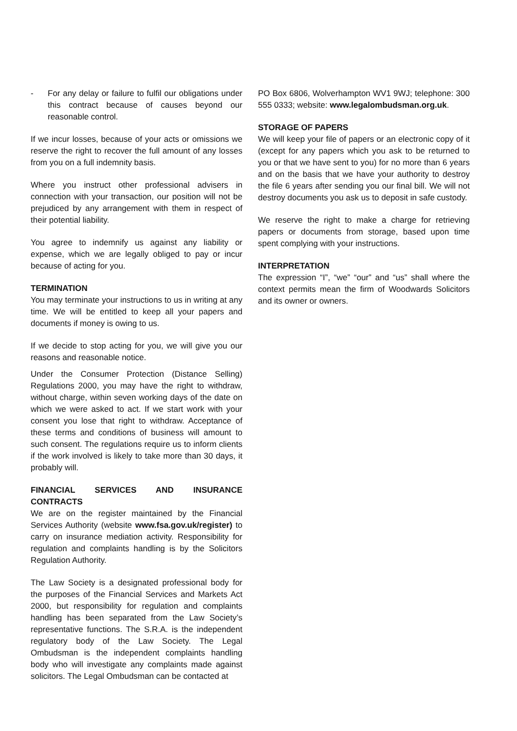- For any delay or failure to fulfil our obligations under this contract because of causes beyond our reasonable control.
If we incur losses, because of your acts or omissions we reserve the right to recover the full amount of any losses from you on a full indemnity basis.
Where you instruct other professional advisers in connection with your transaction, our position will not be prejudiced by any arrangement with them in respect of their potential liability.
You agree to indemnify us against any liability or expense, which we are legally obliged to pay or incur because of acting for you.
TERMINATION
You may terminate your instructions to us in writing at any time. We will be entitled to keep all your papers and documents if money is owing to us.
If we decide to stop acting for you, we will give you our reasons and reasonable notice.
Under the Consumer Protection (Distance Selling) Regulations 2000, you may have the right to withdraw, without charge, within seven working days of the date on which we were asked to act. If we start work with your consent you lose that right to withdraw. Acceptance of these terms and conditions of business will amount to such consent. The regulations require us to inform clients if the work involved is likely to take more than 30 days, it probably will.
FINANCIAL SERVICES AND INSURANCE CONTRACTS
We are on the register maintained by the Financial Services Authority (website www.fsa.gov.uk/register) to carry on insurance mediation activity. Responsibility for regulation and complaints handling is by the Solicitors Regulation Authority.
The Law Society is a designated professional body for the purposes of the Financial Services and Markets Act 2000, but responsibility for regulation and complaints handling has been separated from the Law Society’s representative functions. The S.R.A. is the independent regulatory body of the Law Society. The Legal Ombudsman is the independent complaints handling body who will investigate any complaints made against solicitors. The Legal Ombudsman can be contacted at
PO Box 6806, Wolverhampton WV1 9WJ; telephone: 300 555 0333; website: www.legalombudsman.org.uk.
STORAGE OF PAPERS
We will keep your file of papers or an electronic copy of it (except for any papers which you ask to be returned to you or that we have sent to you) for no more than 6 years and on the basis that we have your authority to destroy the file 6 years after sending you our final bill. We will not destroy documents you ask us to deposit in safe custody.
We reserve the right to make a charge for retrieving papers or documents from storage, based upon time spent complying with your instructions.
INTERPRETATION
The expression “I”, “we” “our” and “us” shall where the context permits mean the firm of Woodwards Solicitors and its owner or owners.